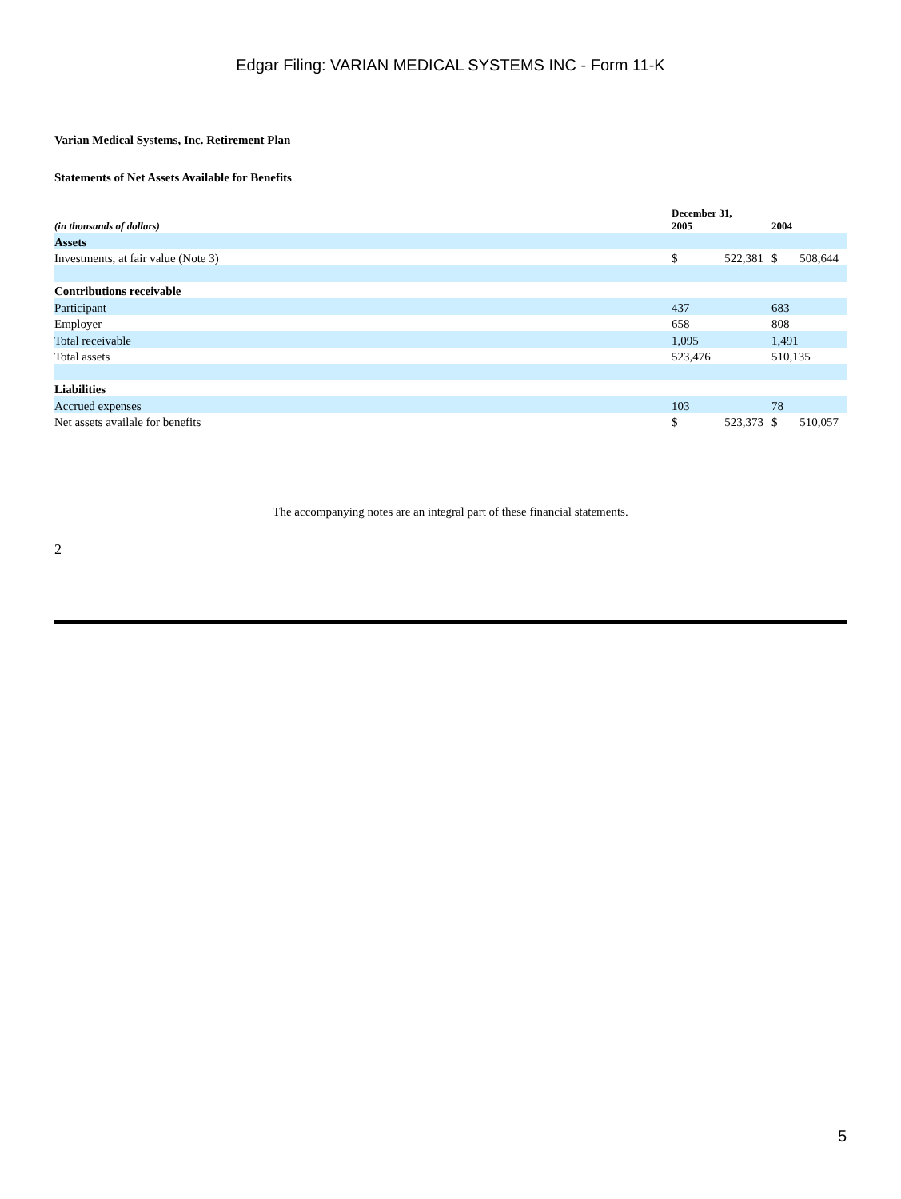Edgar Filing: VARIAN MEDICAL SYSTEMS INC - Form 11-K
Varian Medical Systems, Inc. Retirement Plan
Statements of Net Assets Available for Benefits
| (in thousands of dollars) | December 31, 2005 | | 2004 | |
| --- | --- | --- | --- | --- |
| Assets | | | | |
| Investments, at fair value (Note 3) | $ | 522,381 | $ | 508,644 |
| Contributions receivable | | | | |
| Participant | 437 | | 683 | |
| Employer | 658 | | 808 | |
| Total receivable | 1,095 | | 1,491 | |
| Total assets | 523,476 | | 510,135 | |
| Liabilities | | | | |
| Accrued expenses | 103 | | 78 | |
| Net assets availale for benefits | $ | 523,373 | $ | 510,057 |
The accompanying notes are an integral part of these financial statements.
2
5